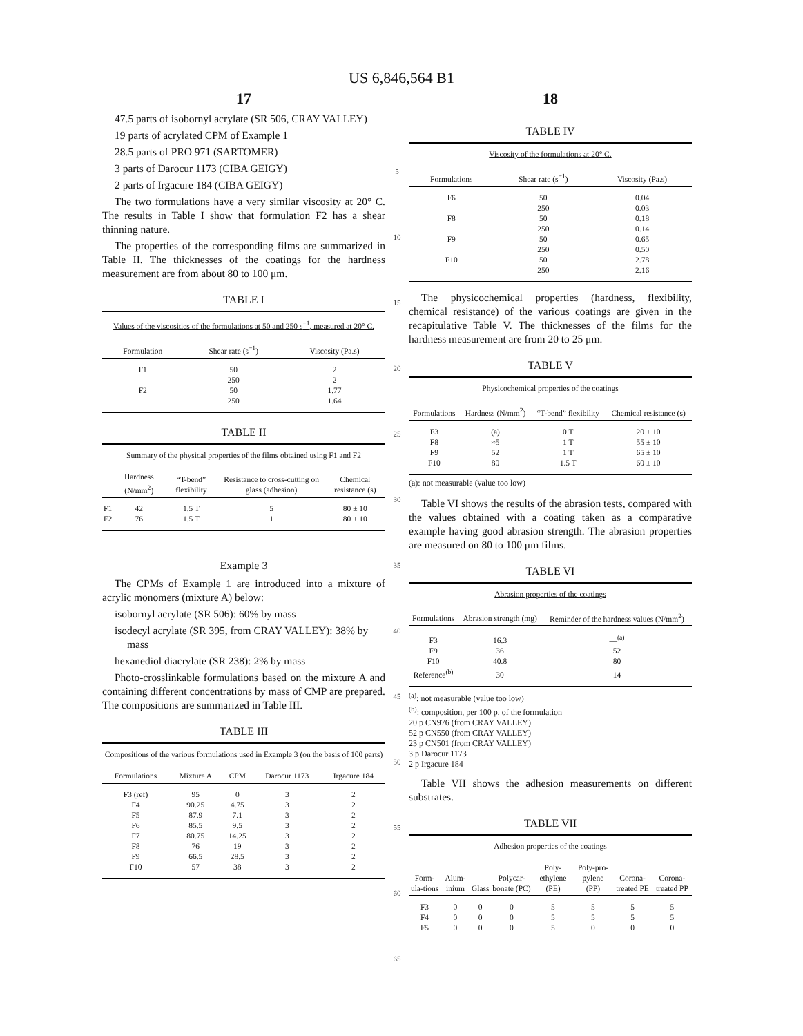US 6,846,564 B1
17 18
47.5 parts of isobornyl acrylate (SR 506, CRAY VALLEY)
19 parts of acrylated CPM of Example 1
28.5 parts of PRO 971 (SARTOMER)
3 parts of Darocur 1173 (CIBA GEIGY)
2 parts of Irgacure 184 (CIBA GEIGY)
The two formulations have a very similar viscosity at 20° C. The results in Table I show that formulation F2 has a shear thinning nature.
The properties of the corresponding films are summarized in Table II. The thicknesses of the coatings for the hardness measurement are from about 80 to 100 μm.
TABLE I
| Values of the viscosities of the formulations at 50 and 250 s<sup>−1</sup>, measured at 20° C. | | |
| --- | --- | --- |
| Formulation | Shear rate (s<sup>−1</sup>) | Viscosity (Pa.s) |
| F1 | 50 | 2 |
| | 250 | 2 |
| F2 | 50 | 1.77 |
| | 250 | 1.64 |
TABLE II
| Summary of the physical properties of the films obtained using F1 and F2 | | | | |
| --- | --- | --- | --- | --- |
| | Hardness (N/mm<sup>2</sup>) | “T-bend” flexibility | Resistance to cross-cutting on glass (adhesion) | Chemical resistance (s) |
| F1 | 42 | 1.5 T | 5 | 80 ± 10 |
| F2 | 76 | 1.5 T | 1 | 80 ± 10 |
Example 3
The CPMs of Example 1 are introduced into a mixture of acrylic monomers (mixture A) below:
isobornyl acrylate (SR 506): 60% by mass
isodecyl acrylate (SR 395, from CRAY VALLEY): 38% by mass
hexanediol diacrylate (SR 238): 2% by mass
Photo-crosslinkable formulations based on the mixture A and containing different concentrations by mass of CMP are prepared. The compositions are summarized in Table III.
TABLE III
| Compositions of the various formulations used in Example 3 (on the basis of 100 parts) | | | | |
| --- | --- | --- | --- | --- |
| Formulations | Mixture A | CPM | Darocur 1173 | Irgacure 184 |
| F3 (ref) | 95 | 0 | 3 | 2 |
| F4 | 90.25 | 4.75 | 3 | 2 |
| F5 | 87.9 | 7.1 | 3 | 2 |
| F6 | 85.5 | 9.5 | 3 | 2 |
| F7 | 80.75 | 14.25 | 3 | 2 |
| F8 | 76 | 19 | 3 | 2 |
| F9 | 66.5 | 28.5 | 3 | 2 |
| F10 | 57 | 38 | 3 | 2 |
5
10
15
20
25
30
35
40
45
50
55
60
65
TABLE IV
| Viscosity of the formulations at 20° C. | | |
| --- | --- | --- |
| Formulations | Shear rate (s<sup>−1</sup>) | Viscosity (Pa.s) |
| F6 | 50 | 0.04 |
| | 250 | 0.03 |
| F8 | 50 | 0.18 |
| | 250 | 0.14 |
| F9 | 50 | 0.65 |
| | 250 | 0.50 |
| F10 | 50 | 2.78 |
| | 250 | 2.16 |
The physicochemical properties (hardness, flexibility, chemical resistance) of the various coatings are given in the recapitulative Table V. The thicknesses of the films for the hardness measurement are from 20 to 25 μm.
TABLE V
| Physicochemical properties of the coatings | | | |
| --- | --- | --- | --- |
| Formulations | Hardness (N/mm<sup>2</sup>) | “T-bend” flexibility | Chemical resistance (s) |
| F3 | (a) | 0 T | 20 ± 10 |
| F8 | ≈5 | 1 T | 55 ± 10 |
| F9 | 52 | 1 T | 65 ± 10 |
| F10 | 80 | 1.5 T | 60 ± 10 |
(a): not measurable (value too low)
Table VI shows the results of the abrasion tests, compared with the values obtained with a coating taken as a comparative example having good abrasion strength. The abrasion properties are measured on 80 to 100 μm films.
TABLE VI
| Abrasion properties of the coatings | | |
| --- | --- | --- |
| Formulations | Abrasion strength (mg) | Reminder of the hardness values (N/mm<sup>2</sup>) |
| F3 | 16.3 | —<sup>(a)</sup> |
| F9 | 36 | 52 |
| F10 | 40.8 | 80 |
| Reference<sup>(b)</sup> | 30 | 14 |
<sup>(a)</sup>: not measurable (value too low)
<sup>(b)</sup>: composition, per 100 p, of the formulation
20 p CN976 (from CRAY VALLEY)
52 p CN550 (from CRAY VALLEY)
23 p CN501 (from CRAY VALLEY)
3 p Darocur 1173
2 p Irgacure 184
Table VII shows the adhesion measurements on different substrates.
TABLE VII
| Adhesion properties of the coatings | | | | | | | |
| --- | --- | --- | --- | --- | --- | --- | --- |
| Form-ula-tions | Alum-inium | Glass | Polycar-bonate (PC) | Poly-ethylene (PE) | Poly-pro-pylene (PP) | Corona-treated PE | Corona-treated PP |
| F3 | 0 | 0 | 0 | 5 | 5 | 5 | 5 |
| F4 | 0 | 0 | 0 | 5 | 5 | 5 | 5 |
| F5 | 0 | 0 | 0 | 5 | 0 | 0 | 0 |